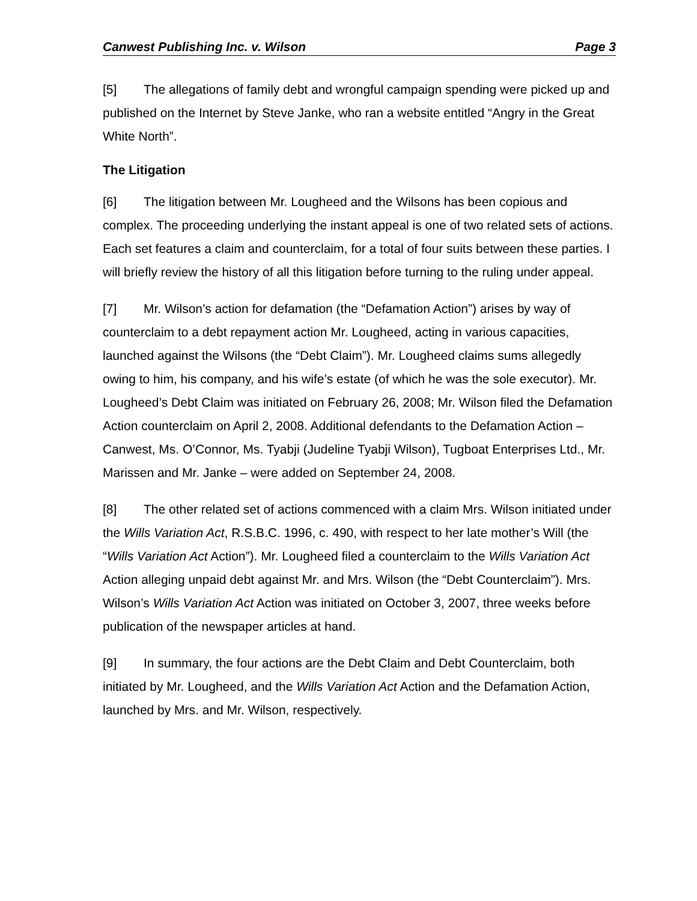Canwest Publishing Inc. v. Wilson Page 3
[5] The allegations of family debt and wrongful campaign spending were picked up and published on the Internet by Steve Janke, who ran a website entitled “Angry in the Great White North”.
The Litigation
[6] The litigation between Mr. Lougheed and the Wilsons has been copious and complex. The proceeding underlying the instant appeal is one of two related sets of actions. Each set features a claim and counterclaim, for a total of four suits between these parties. I will briefly review the history of all this litigation before turning to the ruling under appeal.
[7] Mr. Wilson’s action for defamation (the “Defamation Action”) arises by way of counterclaim to a debt repayment action Mr. Lougheed, acting in various capacities, launched against the Wilsons (the “Debt Claim”). Mr. Lougheed claims sums allegedly owing to him, his company, and his wife’s estate (of which he was the sole executor). Mr. Lougheed’s Debt Claim was initiated on February 26, 2008; Mr. Wilson filed the Defamation Action counterclaim on April 2, 2008. Additional defendants to the Defamation Action – Canwest, Ms. O’Connor, Ms. Tyabji (Judeline Tyabji Wilson), Tugboat Enterprises Ltd., Mr. Marissen and Mr. Janke – were added on September 24, 2008.
[8] The other related set of actions commenced with a claim Mrs. Wilson initiated under the Wills Variation Act, R.S.B.C. 1996, c. 490, with respect to her late mother’s Will (the “Wills Variation Act Action”). Mr. Lougheed filed a counterclaim to the Wills Variation Act Action alleging unpaid debt against Mr. and Mrs. Wilson (the “Debt Counterclaim”). Mrs. Wilson’s Wills Variation Act Action was initiated on October 3, 2007, three weeks before publication of the newspaper articles at hand.
[9] In summary, the four actions are the Debt Claim and Debt Counterclaim, both initiated by Mr. Lougheed, and the Wills Variation Act Action and the Defamation Action, launched by Mrs. and Mr. Wilson, respectively.